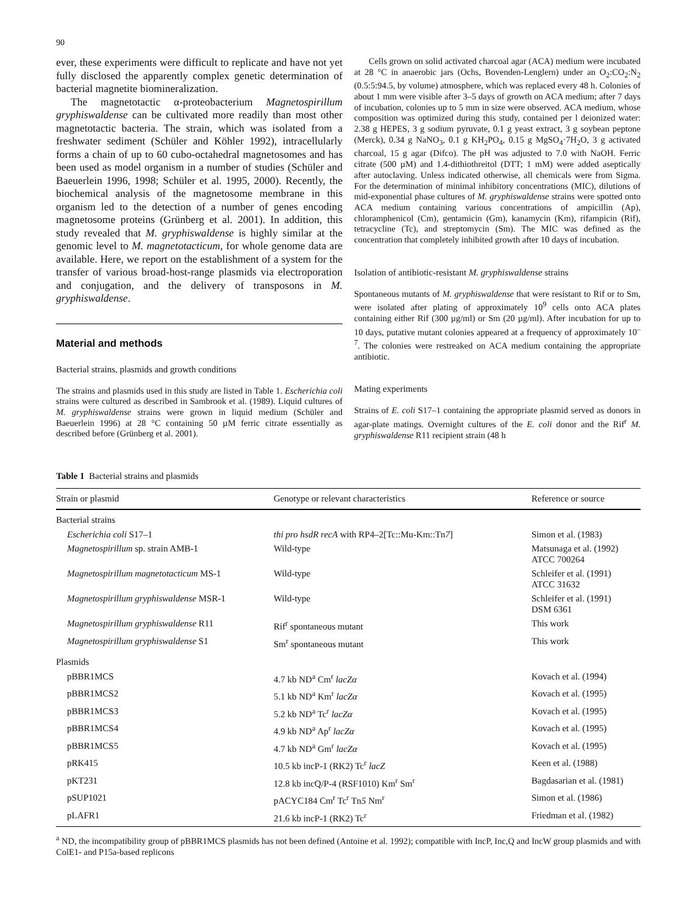90
ever, these experiments were difficult to replicate and have not yet fully disclosed the apparently complex genetic determination of bacterial magnetite biomineralization.
The magnetotactic α-proteobacterium Magnetospirillum gryphiswaldense can be cultivated more readily than most other magnetotactic bacteria. The strain, which was isolated from a freshwater sediment (Schüler and Köhler 1992), intracellularly forms a chain of up to 60 cubo-octahedral magnetosomes and has been used as model organism in a number of studies (Schüler and Baeuerlein 1996, 1998; Schüler et al. 1995, 2000). Recently, the biochemical analysis of the magnetosome membrane in this organism led to the detection of a number of genes encoding magnetosome proteins (Grünberg et al. 2001). In addition, this study revealed that M. gryphiswaldense is highly similar at the genomic level to M. magnetotacticum, for whole genome data are available. Here, we report on the establishment of a system for the transfer of various broad-host-range plasmids via electroporation and conjugation, and the delivery of transposons in M. gryphiswaldense.
Material and methods
Bacterial strains, plasmids and growth conditions
The strains and plasmids used in this study are listed in Table 1. Escherichia coli strains were cultured as described in Sambrook et al. (1989). Liquid cultures of M. gryphiswaldense strains were grown in liquid medium (Schüler and Baeuerlein 1996) at 28 °C containing 50 µM ferric citrate essentially as described before (Grünberg et al. 2001).
Cells grown on solid activated charcoal agar (ACA) medium were incubated at 28 °C in anaerobic jars (Ochs, Bovenden-Lenglern) under an O<sub>2</sub>:CO<sub>2</sub>:N<sub>2</sub> (0.5:5:94.5, by volume) atmosphere, which was replaced every 48 h. Colonies of about 1 mm were visible after 3–5 days of growth on ACA medium; after 7 days of incubation, colonies up to 5 mm in size were observed. ACA medium, whose composition was optimized during this study, contained per l deionized water: 2.38 g HEPES, 3 g sodium pyruvate, 0.1 g yeast extract, 3 g soybean peptone (Merck), 0.34 g NaNO<sub>3</sub>, 0.1 g KH<sub>2</sub>PO<sub>4</sub>, 0.15 g MgSO<sub>4</sub>·7H<sub>2</sub>O, 3 g activated charcoal, 15 g agar (Difco). The pH was adjusted to 7.0 with NaOH. Ferric citrate (500 µM) and 1.4-dithiothreitol (DTT; 1 mM) were added aseptically after autoclaving. Unless indicated otherwise, all chemicals were from Sigma. For the determination of minimal inhibitory concentrations (MIC), dilutions of mid-exponential phase cultures of M. gryphiswaldense strains were spotted onto ACA medium containing various concentrations of ampicillin (Ap), chloramphenicol (Cm), gentamicin (Gm), kanamycin (Km), rifampicin (Rif), tetracycline (Tc), and streptomycin (Sm). The MIC was defined as the concentration that completely inhibited growth after 10 days of incubation.
Isolation of antibiotic-resistant M. gryphiswaldense strains
Spontaneous mutants of M. gryphiswaldense that were resistant to Rif or to Sm, were isolated after plating of approximately 10<sup>9</sup> cells onto ACA plates containing either Rif (300 µg/ml) or Sm (20 µg/ml). After incubation for up to 10 days, putative mutant colonies appeared at a frequency of approximately 10<sup>–7</sup>. The colonies were restreaked on ACA medium containing the appropriate antibiotic.
Mating experiments
Strains of E. coli S17–1 containing the appropriate plasmid served as donors in agar-plate matings. Overnight cultures of the E. coli donor and the Rif<sup>r</sup> M. gryphiswaldense R11 recipient strain (48 h
Table 1 Bacterial strains and plasmids
| Strain or plasmid | Genotype or relevant characteristics | Reference or source |
| --- | --- | --- |
| Bacterial strains | | |
| Escherichia coli S17–1 | thi pro hsdR recA with RP4–2[Tc::Mu-Km::Tn 7 ] | Simon et al. (1983) |
| Magnetospirillum sp. strain AMB-1 | Wild-type | Matsunaga et al. (1992) ATCC 700264 |
| Magnetospirillum magnetotacticum MS-1 | Wild-type | Schleifer et al. (1991) ATCC 31632 |
| Magnetospirillum gryphiswaldense MSR-1 | Wild-type | Schleifer et al. (1991) DSM 6361 |
| Magnetospirillum gryphiswaldense R11 | Rif<sup>r</sup> spontaneous mutant | This work |
| Magnetospirillum gryphiswaldense S1 | Sm<sup>r</sup> spontaneous mutant | This work |
| Plasmids | | |
| pBBR1MCS | 4.7 kb ND<sup>a</sup> Cm<sup>r</sup> lacZα | Kovach et al. (1994) |
| pBBR1MCS2 | 5.1 kb ND<sup>a</sup> Km<sup>r</sup> lacZα | Kovach et al. (1995) |
| pBBR1MCS3 | 5.2 kb ND<sup>a</sup> Tc<sup>r</sup> lacZα | Kovach et al. (1995) |
| pBBR1MCS4 | 4.9 kb ND<sup>a</sup> Ap<sup>r</sup> lacZα | Kovach et al. (1995) |
| pBBR1MCS5 | 4.7 kb ND<sup>a</sup> Gm<sup>r</sup> lacZα | Kovach et al. (1995) |
| pRK415 | 10.5 kb incP-1 (RK2) Tc<sup>r</sup> lacZ | Keen et al. (1988) |
| pKT231 | 12.8 kb incQ/P-4 (RSF1010) Km<sup>r</sup> Sm<sup>r</sup> | Bagdasarian et al. (1981) |
| pSUP1021 | pACYC184 Cm<sup>r</sup> Tc<sup>r</sup> Tn 5 Nm<sup>r</sup> | Simon et al. (1986) |
| pLAFR1 | 21.6 kb incP-1 (RK2) Tc<sup>r</sup> | Friedman et al. (1982) |
<sup>a</sup> ND, the incompatibility group of pBBR1MCS plasmids has not been defined (Antoine et al. 1992); compatible with IncP, Inc,Q and IncW group plasmids and with ColE1- and P15a-based replicons